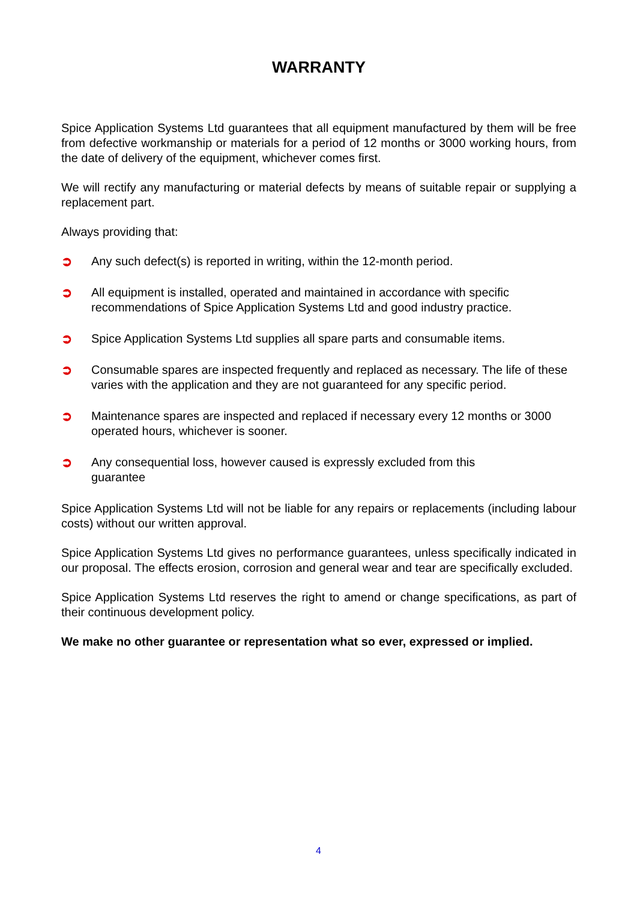WARRANTY
Spice Application Systems Ltd guarantees that all equipment manufactured by them will be free from defective workmanship or materials for a period of 12 months or 3000 working hours, from the date of delivery of the equipment, whichever comes first.
We will rectify any manufacturing or material defects by means of suitable repair or supplying a replacement part.
Always providing that:
➲ Any such defect(s) is reported in writing, within the 12-month period.
➲ All equipment is installed, operated and maintained in accordance with specific recommendations of Spice Application Systems Ltd and good industry practice.
➲ Spice Application Systems Ltd supplies all spare parts and consumable items.
➲ Consumable spares are inspected frequently and replaced as necessary. The life of these varies with the application and they are not guaranteed for any specific period.
➲ Maintenance spares are inspected and replaced if necessary every 12 months or 3000 operated hours, whichever is sooner.
➲ Any consequential loss, however caused is expressly excluded from this
guarantee
Spice Application Systems Ltd will not be liable for any repairs or replacements (including labour costs) without our written approval.
Spice Application Systems Ltd gives no performance guarantees, unless specifically indicated in our proposal. The effects erosion, corrosion and general wear and tear are specifically excluded.
Spice Application Systems Ltd reserves the right to amend or change specifications, as part of their continuous development policy.
We make no other guarantee or representation what so ever, expressed or implied.
4